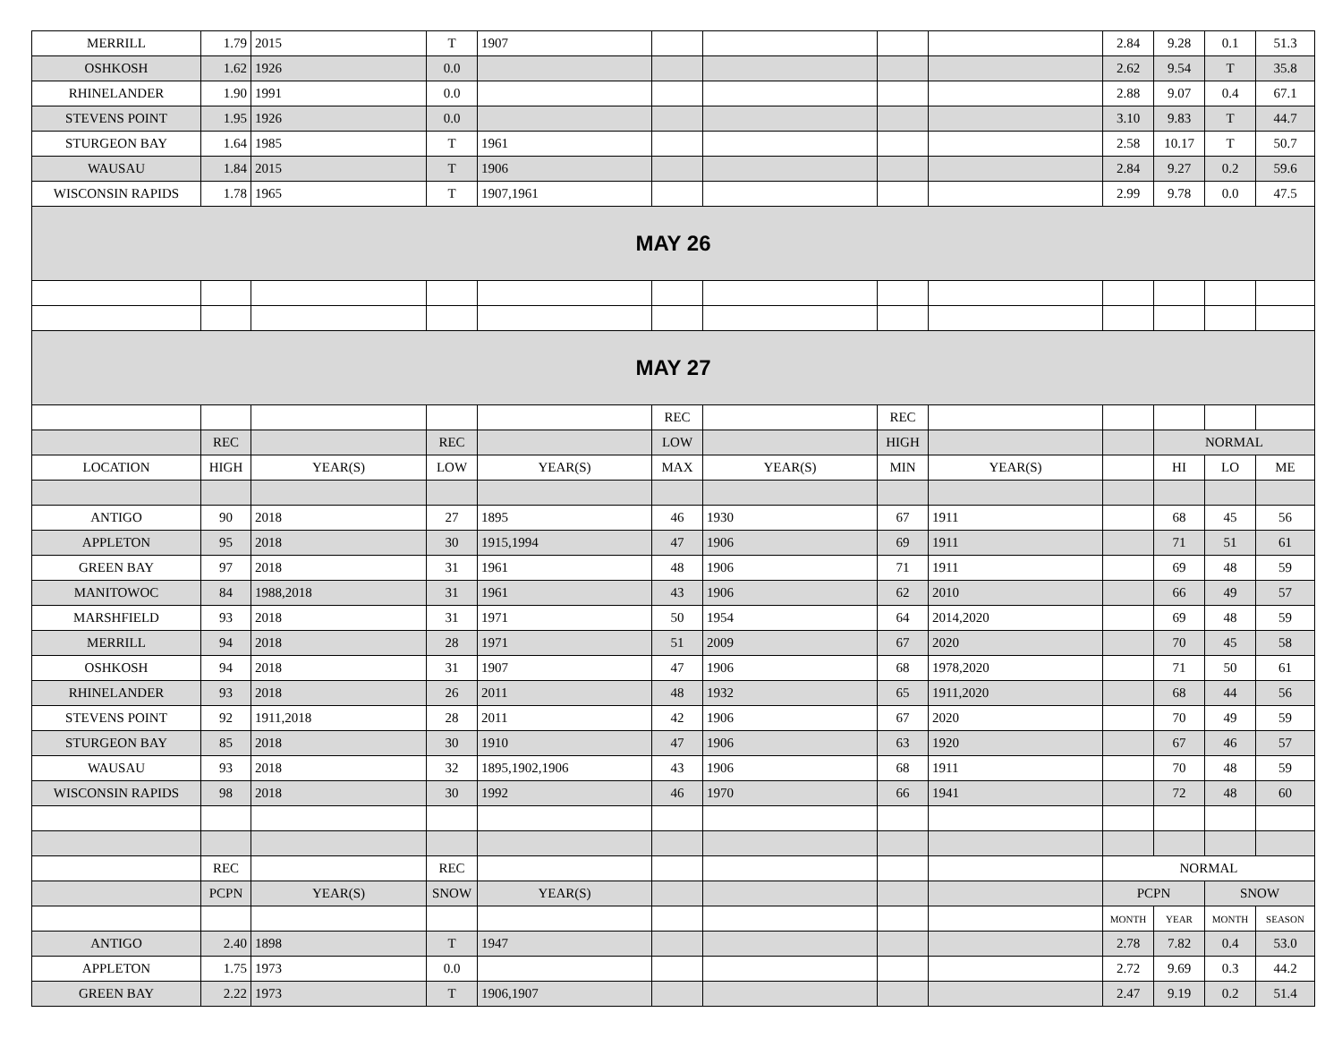| MERRILL | 1.79 | 2015 | T | 1907 | | | | | 2.84 | 9.28 | 0.1 | 51.3 |
| OSHKOSH | 1.62 | 1926 | 0.0 | | | | | | 2.62 | 9.54 | T | 35.8 |
| RHINELANDER | 1.90 | 1991 | 0.0 | | | | | | 2.88 | 9.07 | 0.4 | 67.1 |
| STEVENS POINT | 1.95 | 1926 | 0.0 | | | | | | 3.10 | 9.83 | T | 44.7 |
| STURGEON BAY | 1.64 | 1985 | T | 1961 | | | | | 2.58 | 10.17 | T | 50.7 |
| WAUSAU | 1.84 | 2015 | T | 1906 | | | | | 2.84 | 9.27 | 0.2 | 59.6 |
| WISCONSIN RAPIDS | 1.78 | 1965 | T | 1907,1961 | | | | | 2.99 | 9.78 | 0.0 | 47.5 |
| MAY 26 | | | | | | | | | | | | |
| MAY 27 | | | | | | | | | | | | |
| | | | | | REC | | REC | | | | | |
| | REC | | REC | | LOW | | HIGH | | | NORMAL | | |
| LOCATION | HIGH | YEAR(S) | LOW | YEAR(S) | MAX | YEAR(S) | MIN | YEAR(S) | | HI | LO | ME |
| ANTIGO | 90 | 2018 | 27 | 1895 | 46 | 1930 | 67 | 1911 | | 68 | 45 | 56 |
| APPLETON | 95 | 2018 | 30 | 1915,1994 | 47 | 1906 | 69 | 1911 | | 71 | 51 | 61 |
| GREEN BAY | 97 | 2018 | 31 | 1961 | 48 | 1906 | 71 | 1911 | | 69 | 48 | 59 |
| MANITOWOC | 84 | 1988,2018 | 31 | 1961 | 43 | 1906 | 62 | 2010 | | 66 | 49 | 57 |
| MARSHFIELD | 93 | 2018 | 31 | 1971 | 50 | 1954 | 64 | 2014,2020 | | 69 | 48 | 59 |
| MERRILL | 94 | 2018 | 28 | 1971 | 51 | 2009 | 67 | 2020 | | 70 | 45 | 58 |
| OSHKOSH | 94 | 2018 | 31 | 1907 | 47 | 1906 | 68 | 1978,2020 | | 71 | 50 | 61 |
| RHINELANDER | 93 | 2018 | 26 | 2011 | 48 | 1932 | 65 | 1911,2020 | | 68 | 44 | 56 |
| STEVENS POINT | 92 | 1911,2018 | 28 | 2011 | 42 | 1906 | 67 | 2020 | | 70 | 49 | 59 |
| STURGEON BAY | 85 | 2018 | 30 | 1910 | 47 | 1906 | 63 | 1920 | | 67 | 46 | 57 |
| WAUSAU | 93 | 2018 | 32 | 1895,1902,1906 | 43 | 1906 | 68 | 1911 | | 70 | 48 | 59 |
| WISCONSIN RAPIDS | 98 | 2018 | 30 | 1992 | 46 | 1970 | 66 | 1941 | | 72 | 48 | 60 |
| | REC | | REC | | | | | | NORMAL | | | |
| | PCPN | YEAR(S) | SNOW | YEAR(S) | | | | | PCPN | | SNOW | |
| | | | | | | | | | MONTH | YEAR | MONTH | SEASON |
| ANTIGO | 2.40 | 1898 | T | 1947 | | | | | 2.78 | 7.82 | 0.4 | 53.0 |
| APPLETON | 1.75 | 1973 | 0.0 | | | | | | 2.72 | 9.69 | 0.3 | 44.2 |
| GREEN BAY | 2.22 | 1973 | T | 1906,1907 | | | | | 2.47 | 9.19 | 0.2 | 51.4 |